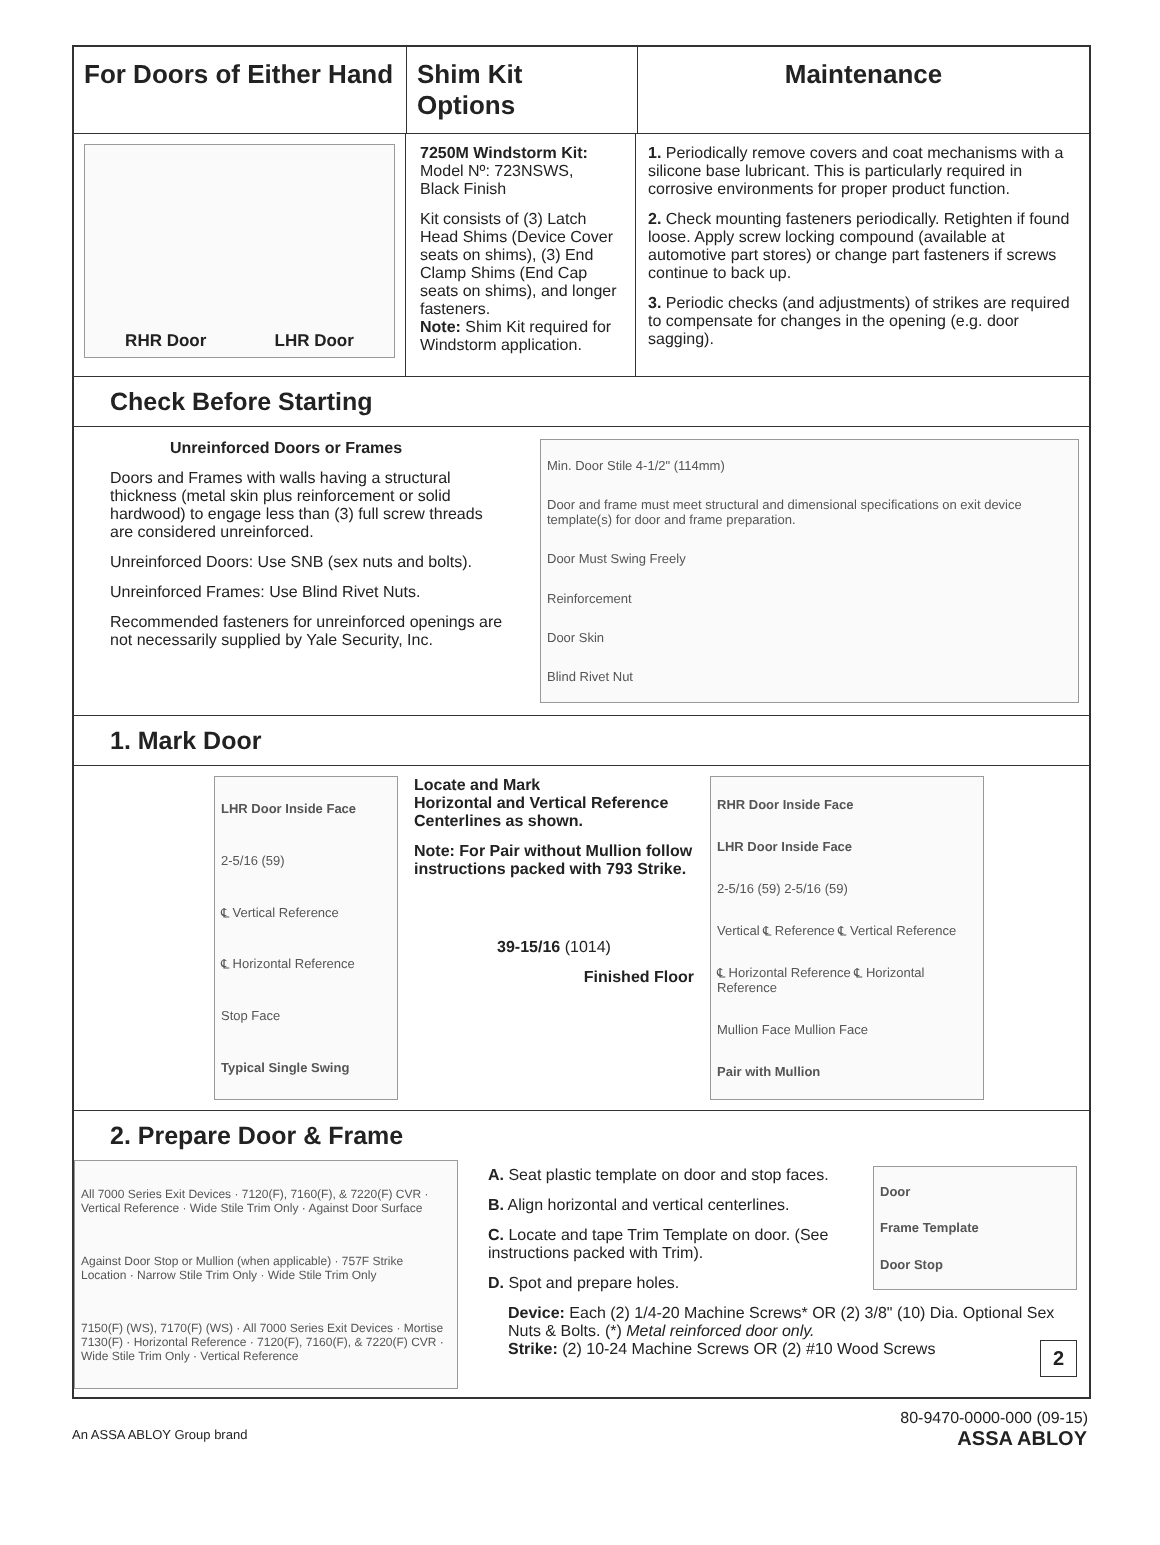For Doors of Either Hand
Shim Kit Options
Maintenance
RHR Door LHR Door
7250M Windstorm Kit:
Model Nº: 723NSWS,
Black Finish
Kit consists of (3) Latch Head Shims (Device Cover seats on shims), (3) End Clamp Shims (End Cap seats on shims), and longer fasteners.
Note: Shim Kit required for Windstorm application.
1. Periodically remove covers and coat mechanisms with a silicone base lubricant. This is particularly required in corrosive environments for proper product function.
2. Check mounting fasteners periodically. Retighten if found loose. Apply screw locking compound (available at automotive part stores) or change part fasteners if screws continue to back up.
3. Periodic checks (and adjustments) of strikes are required to compensate for changes in the opening (e.g. door sagging).
Check Before Starting
Unreinforced Doors or Frames
Doors and Frames with walls having a structural thickness (metal skin plus reinforcement or solid hardwood) to engage less than (3) full screw threads are considered unreinforced.
Unreinforced Doors: Use SNB (sex nuts and bolts).
Unreinforced Frames: Use Blind Rivet Nuts.
Recommended fasteners for unreinforced openings are not necessarily supplied by Yale Security, Inc.
Min. Door Stile 4-1/2" (114mm)
Door and frame must meet structural and dimensional specifications on exit device template(s) for door and frame preparation.
Door Must Swing Freely
Reinforcement
Door Skin
Blind Rivet Nut
1. Mark Door
LHR Door Inside Face
2-5/16 (59)
℄ Vertical Reference
℄ Horizontal Reference
Stop Face
Typical Single Swing
Locate and Mark
Horizontal and Vertical Reference Centerlines as shown.
Note: For Pair without Mullion follow instructions packed with 793 Strike.
39-15/16 (1014)
Finished Floor
RHR Door Inside Face
LHR Door Inside Face
2-5/16 (59) 2-5/16 (59)
Vertical ℄ Reference ℄ Vertical Reference
℄ Horizontal Reference ℄ Horizontal Reference
Mullion Face Mullion Face
Pair with Mullion
2. Prepare Door & Frame
All 7000 Series Exit Devices · 7120(F), 7160(F), & 7220(F) CVR · Vertical Reference · Wide Stile Trim Only · Against Door Surface
Against Door Stop or Mullion (when applicable) · 757F Strike Location · Narrow Stile Trim Only · Wide Stile Trim Only
7150(F) (WS), 7170(F) (WS) · All 7000 Series Exit Devices · Mortise 7130(F) · Horizontal Reference · 7120(F), 7160(F), & 7220(F) CVR · Wide Stile Trim Only · Vertical Reference
A. Seat plastic template on door and stop faces.
B. Align horizontal and vertical centerlines.
C. Locate and tape Trim Template on door. (See instructions packed with Trim).
D. Spot and prepare holes.
Door
Frame Template
Door Stop
Device: Each (2) 1/4-20 Machine Screws* OR (2) 3/8" (10) Dia. Optional Sex Nuts & Bolts. (*) Metal reinforced door only.
Strike: (2) 10-24 Machine Screws OR (2) #10 Wood Screws 2
80-9470-0000-000 (09-15)
An ASSA ABLOY Group brand ASSA ABLOY